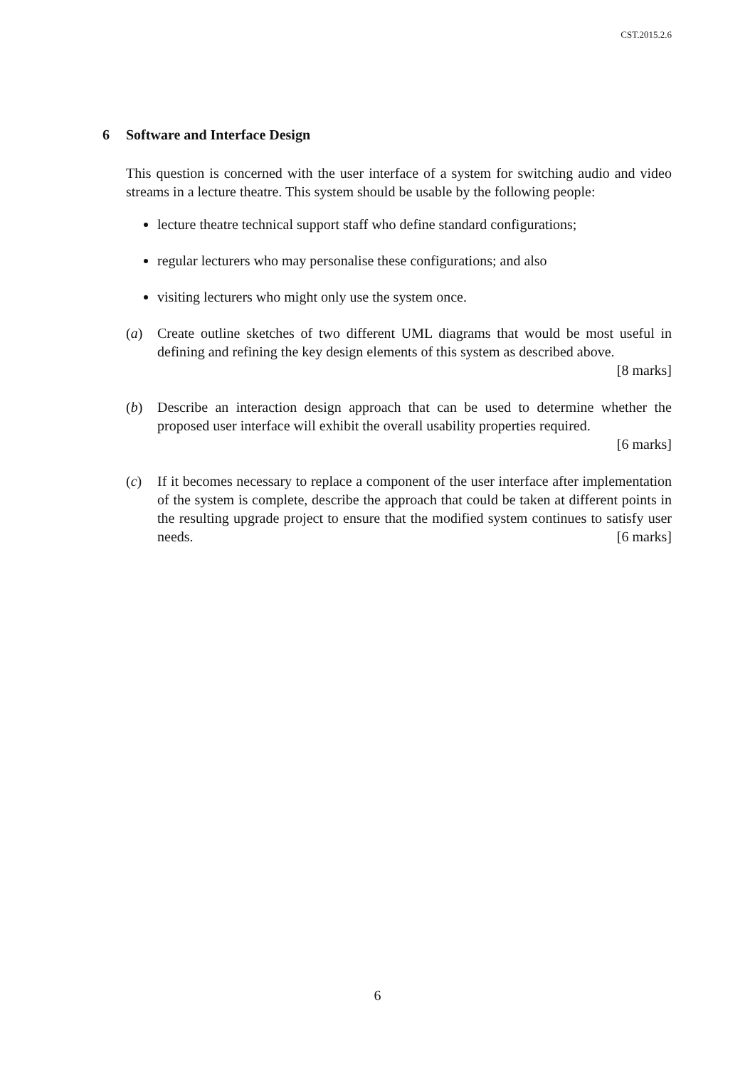CST.2015.2.6
6 Software and Interface Design
This question is concerned with the user interface of a system for switching audio and video streams in a lecture theatre. This system should be usable by the following people:
lecture theatre technical support staff who define standard configurations;
regular lecturers who may personalise these configurations; and also
visiting lecturers who might only use the system once.
(a) Create outline sketches of two different UML diagrams that would be most useful in defining and refining the key design elements of this system as described above.
[8 marks]
(b) Describe an interaction design approach that can be used to determine whether the proposed user interface will exhibit the overall usability properties required.
[6 marks]
(c) If it becomes necessary to replace a component of the user interface after implementation of the system is complete, describe the approach that could be taken at different points in the resulting upgrade project to ensure that the modified system continues to satisfy user needs. [6 marks]
6